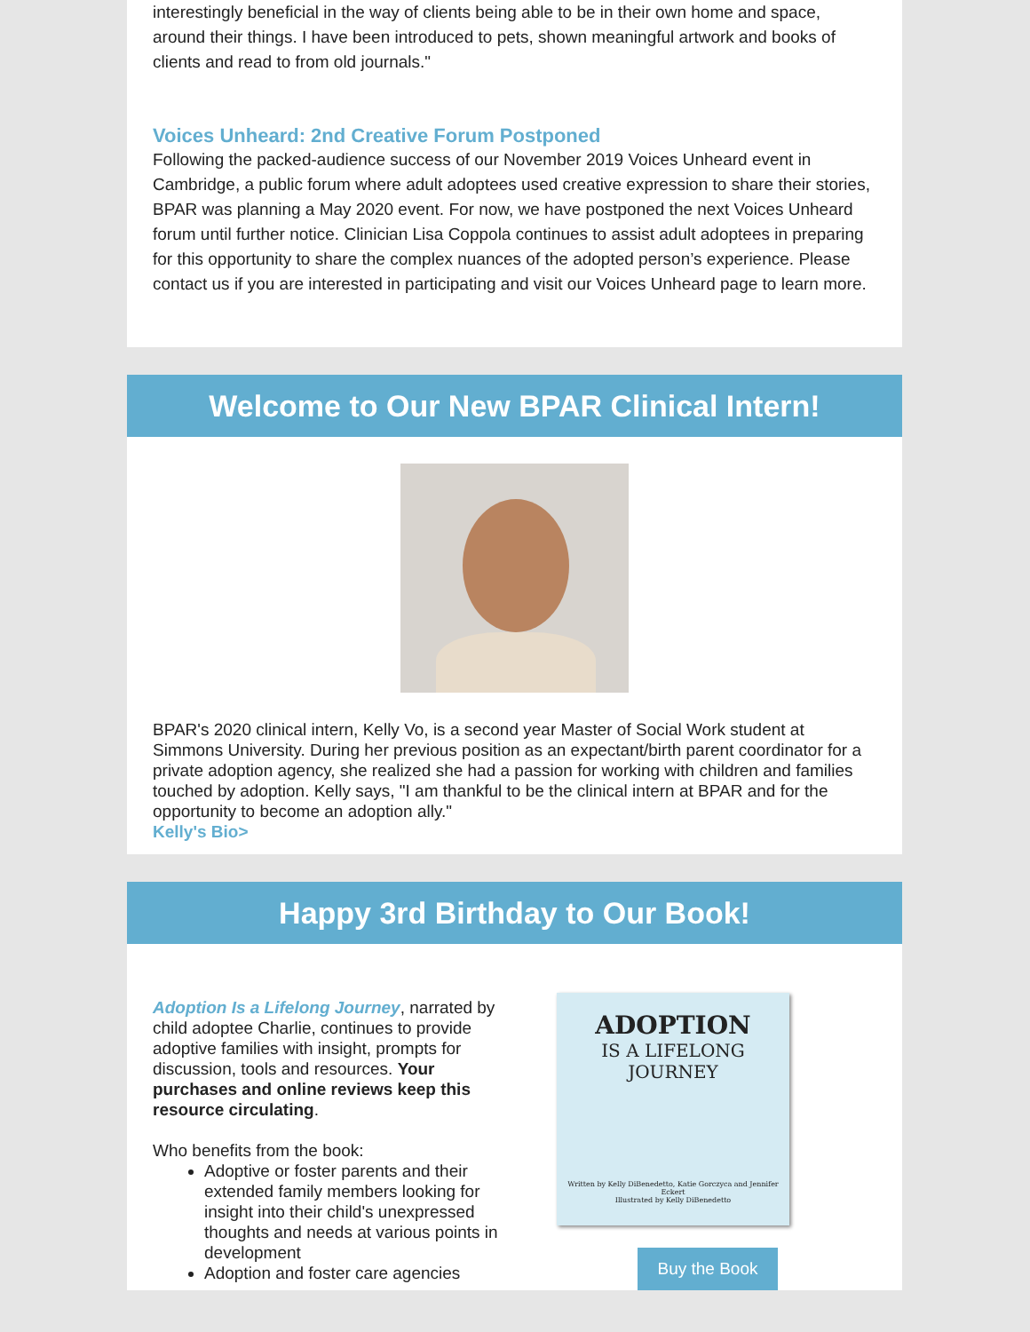interestingly beneficial in the way of clients being able to be in their own home and space, around their things. I have been introduced to pets, shown meaningful artwork and books of clients and read to from old journals."
Voices Unheard: 2nd Creative Forum Postponed
Following the packed-audience success of our November 2019 Voices Unheard event in Cambridge, a public forum where adult adoptees used creative expression to share their stories, BPAR was planning a May 2020 event. For now, we have postponed the next Voices Unheard forum until further notice. Clinician Lisa Coppola continues to assist adult adoptees in preparing for this opportunity to share the complex nuances of the adopted person’s experience. Please contact us if you are interested in participating and visit our Voices Unheard page to learn more.
Welcome to Our New BPAR Clinical Intern!
BPAR's 2020 clinical intern, Kelly Vo, is a second year Master of Social Work student at Simmons University. During her previous position as an expectant/birth parent coordinator for a private adoption agency, she realized she had a passion for working with children and families touched by adoption. Kelly says, "I am thankful to be the clinical intern at BPAR and for the opportunity to become an adoption ally."
Kelly's Bio>
Happy 3rd Birthday to Our Book!
Adoption Is a Lifelong Journey, narrated by child adoptee Charlie, continues to provide adoptive families with insight, prompts for discussion, tools and resources. Your purchases and online reviews keep this resource circulating.
Who benefits from the book:
Adoptive or foster parents and their extended family members looking for insight into their child's unexpressed thoughts and needs at various points in development
Adoption and foster care agencies
ADOPTION
IS A LIFELONG
JOURNEY
Written by Kelly DiBenedetto, Katie Gorczyca and Jennifer Eckert
Illustrated by Kelly DiBenedetto
Buy the Book